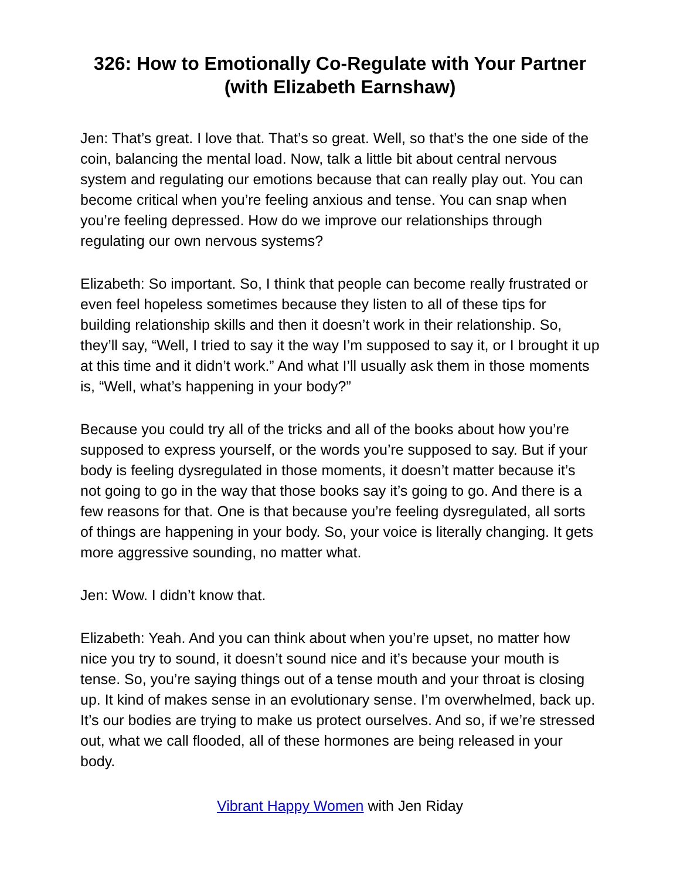326: How to Emotionally Co-Regulate with Your Partner (with Elizabeth Earnshaw)
Jen: That’s great. I love that. That’s so great. Well, so that’s the one side of the coin, balancing the mental load. Now, talk a little bit about central nervous system and regulating our emotions because that can really play out. You can become critical when you’re feeling anxious and tense. You can snap when you’re feeling depressed. How do we improve our relationships through regulating our own nervous systems?
Elizabeth: So important. So, I think that people can become really frustrated or even feel hopeless sometimes because they listen to all of these tips for building relationship skills and then it doesn’t work in their relationship. So, they’ll say, “Well, I tried to say it the way I’m supposed to say it, or I brought it up at this time and it didn’t work.” And what I’ll usually ask them in those moments is, “Well, what’s happening in your body?”
Because you could try all of the tricks and all of the books about how you’re supposed to express yourself, or the words you’re supposed to say. But if your body is feeling dysregulated in those moments, it doesn’t matter because it’s not going to go in the way that those books say it’s going to go. And there is a few reasons for that. One is that because you’re feeling dysregulated, all sorts of things are happening in your body. So, your voice is literally changing. It gets more aggressive sounding, no matter what.
Jen: Wow. I didn’t know that.
Elizabeth: Yeah. And you can think about when you’re upset, no matter how nice you try to sound, it doesn’t sound nice and it’s because your mouth is tense. So, you’re saying things out of a tense mouth and your throat is closing up. It kind of makes sense in an evolutionary sense. I’m overwhelmed, back up. It’s our bodies are trying to make us protect ourselves. And so, if we’re stressed out, what we call flooded, all of these hormones are being released in your body.
Vibrant Happy Women with Jen Riday